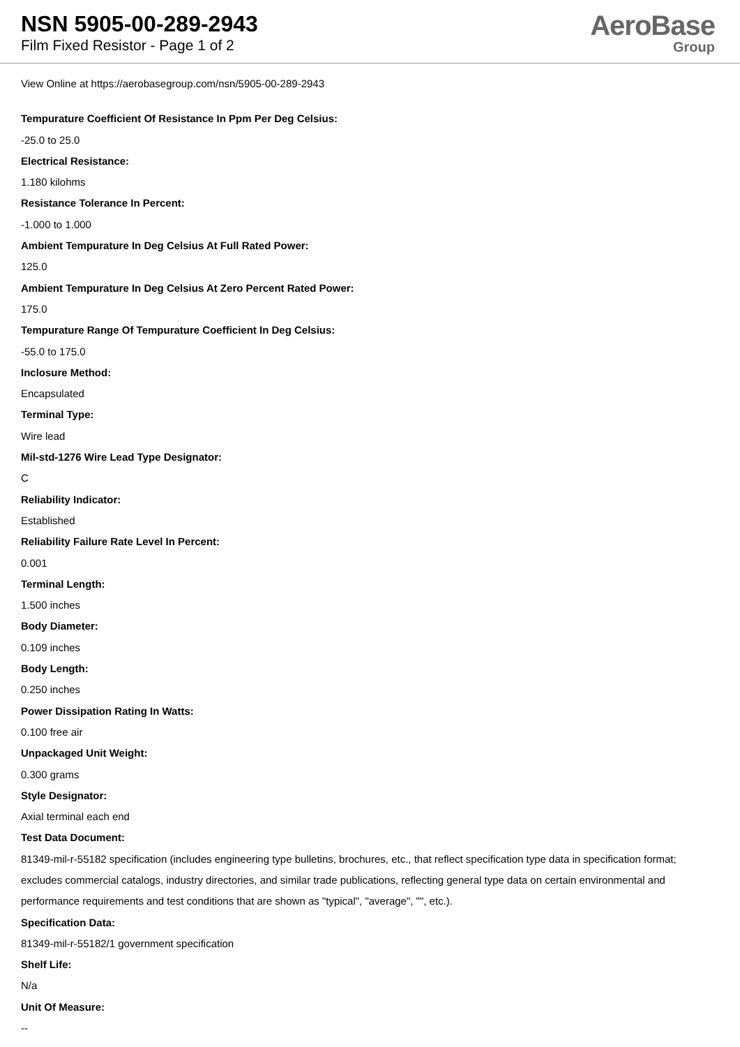NSN 5905-00-289-2943
Film Fixed Resistor - Page 1 of 2
AeroBase
Group
View Online at https://aerobasegroup.com/nsn/5905-00-289-2943
Tempurature Coefficient Of Resistance In Ppm Per Deg Celsius:
-25.0 to 25.0
Electrical Resistance:
1.180 kilohms
Resistance Tolerance In Percent:
-1.000 to 1.000
Ambient Tempurature In Deg Celsius At Full Rated Power:
125.0
Ambient Tempurature In Deg Celsius At Zero Percent Rated Power:
175.0
Tempurature Range Of Tempurature Coefficient In Deg Celsius:
-55.0 to 175.0
Inclosure Method:
Encapsulated
Terminal Type:
Wire lead
Mil-std-1276 Wire Lead Type Designator:
C
Reliability Indicator:
Established
Reliability Failure Rate Level In Percent:
0.001
Terminal Length:
1.500 inches
Body Diameter:
0.109 inches
Body Length:
0.250 inches
Power Dissipation Rating In Watts:
0.100 free air
Unpackaged Unit Weight:
0.300 grams
Style Designator:
Axial terminal each end
Test Data Document:
81349-mil-r-55182 specification (includes engineering type bulletins, brochures, etc., that reflect specification type data in specification format; excludes commercial catalogs, industry directories, and similar trade publications, reflecting general type data on certain environmental and performance requirements and test conditions that are shown as "typical", "average", "", etc.).
Specification Data:
81349-mil-r-55182/1 government specification
Shelf Life:
N/a
Unit Of Measure:
--